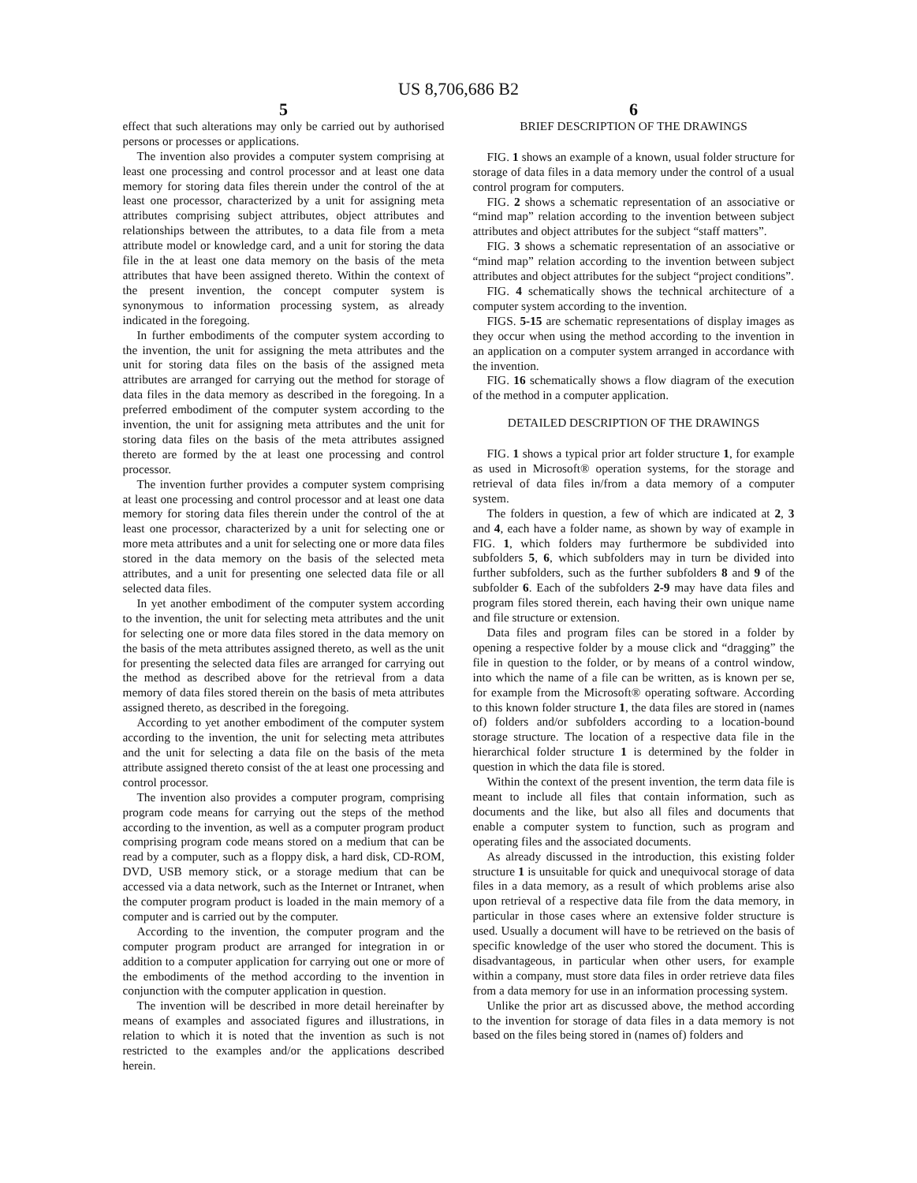US 8,706,686 B2
5
effect that such alterations may only be carried out by authorised persons or processes or applications.
The invention also provides a computer system comprising at least one processing and control processor and at least one data memory for storing data files therein under the control of the at least one processor, characterized by a unit for assigning meta attributes comprising subject attributes, object attributes and relationships between the attributes, to a data file from a meta attribute model or knowledge card, and a unit for storing the data file in the at least one data memory on the basis of the meta attributes that have been assigned thereto. Within the context of the present invention, the concept computer system is synonymous to information processing system, as already indicated in the foregoing.
In further embodiments of the computer system according to the invention, the unit for assigning the meta attributes and the unit for storing data files on the basis of the assigned meta attributes are arranged for carrying out the method for storage of data files in the data memory as described in the foregoing. In a preferred embodiment of the computer system according to the invention, the unit for assigning meta attributes and the unit for storing data files on the basis of the meta attributes assigned thereto are formed by the at least one processing and control processor.
The invention further provides a computer system comprising at least one processing and control processor and at least one data memory for storing data files therein under the control of the at least one processor, characterized by a unit for selecting one or more meta attributes and a unit for selecting one or more data files stored in the data memory on the basis of the selected meta attributes, and a unit for presenting one selected data file or all selected data files.
In yet another embodiment of the computer system according to the invention, the unit for selecting meta attributes and the unit for selecting one or more data files stored in the data memory on the basis of the meta attributes assigned thereto, as well as the unit for presenting the selected data files are arranged for carrying out the method as described above for the retrieval from a data memory of data files stored therein on the basis of meta attributes assigned thereto, as described in the foregoing.
According to yet another embodiment of the computer system according to the invention, the unit for selecting meta attributes and the unit for selecting a data file on the basis of the meta attribute assigned thereto consist of the at least one processing and control processor.
The invention also provides a computer program, comprising program code means for carrying out the steps of the method according to the invention, as well as a computer program product comprising program code means stored on a medium that can be read by a computer, such as a floppy disk, a hard disk, CD-ROM, DVD, USB memory stick, or a storage medium that can be accessed via a data network, such as the Internet or Intranet, when the computer program product is loaded in the main memory of a computer and is carried out by the computer.
According to the invention, the computer program and the computer program product are arranged for integration in or addition to a computer application for carrying out one or more of the embodiments of the method according to the invention in conjunction with the computer application in question.
The invention will be described in more detail hereinafter by means of examples and associated figures and illustrations, in relation to which it is noted that the invention as such is not restricted to the examples and/or the applications described herein.
6
BRIEF DESCRIPTION OF THE DRAWINGS
FIG. 1 shows an example of a known, usual folder structure for storage of data files in a data memory under the control of a usual control program for computers.
FIG. 2 shows a schematic representation of an associative or “mind map” relation according to the invention between subject attributes and object attributes for the subject “staff matters”.
FIG. 3 shows a schematic representation of an associative or “mind map” relation according to the invention between subject attributes and object attributes for the subject “project conditions”.
FIG. 4 schematically shows the technical architecture of a computer system according to the invention.
FIGS. 5-15 are schematic representations of display images as they occur when using the method according to the invention in an application on a computer system arranged in accordance with the invention.
FIG. 16 schematically shows a flow diagram of the execution of the method in a computer application.
DETAILED DESCRIPTION OF THE DRAWINGS
FIG. 1 shows a typical prior art folder structure 1, for example as used in Microsoft® operation systems, for the storage and retrieval of data files in/from a data memory of a computer system.
The folders in question, a few of which are indicated at 2, 3 and 4, each have a folder name, as shown by way of example in FIG. 1, which folders may furthermore be subdivided into subfolders 5, 6, which subfolders may in turn be divided into further subfolders, such as the further subfolders 8 and 9 of the subfolder 6. Each of the subfolders 2-9 may have data files and program files stored therein, each having their own unique name and file structure or extension.
Data files and program files can be stored in a folder by opening a respective folder by a mouse click and “dragging” the file in question to the folder, or by means of a control window, into which the name of a file can be written, as is known per se, for example from the Microsoft® operating software. According to this known folder structure 1, the data files are stored in (names of) folders and/or subfolders according to a location-bound storage structure. The location of a respective data file in the hierarchical folder structure 1 is determined by the folder in question in which the data file is stored.
Within the context of the present invention, the term data file is meant to include all files that contain information, such as documents and the like, but also all files and documents that enable a computer system to function, such as program and operating files and the associated documents.
As already discussed in the introduction, this existing folder structure 1 is unsuitable for quick and unequivocal storage of data files in a data memory, as a result of which problems arise also upon retrieval of a respective data file from the data memory, in particular in those cases where an extensive folder structure is used. Usually a document will have to be retrieved on the basis of specific knowledge of the user who stored the document. This is disadvantageous, in particular when other users, for example within a company, must store data files in order retrieve data files from a data memory for use in an information processing system.
Unlike the prior art as discussed above, the method according to the invention for storage of data files in a data memory is not based on the files being stored in (names of) folders and